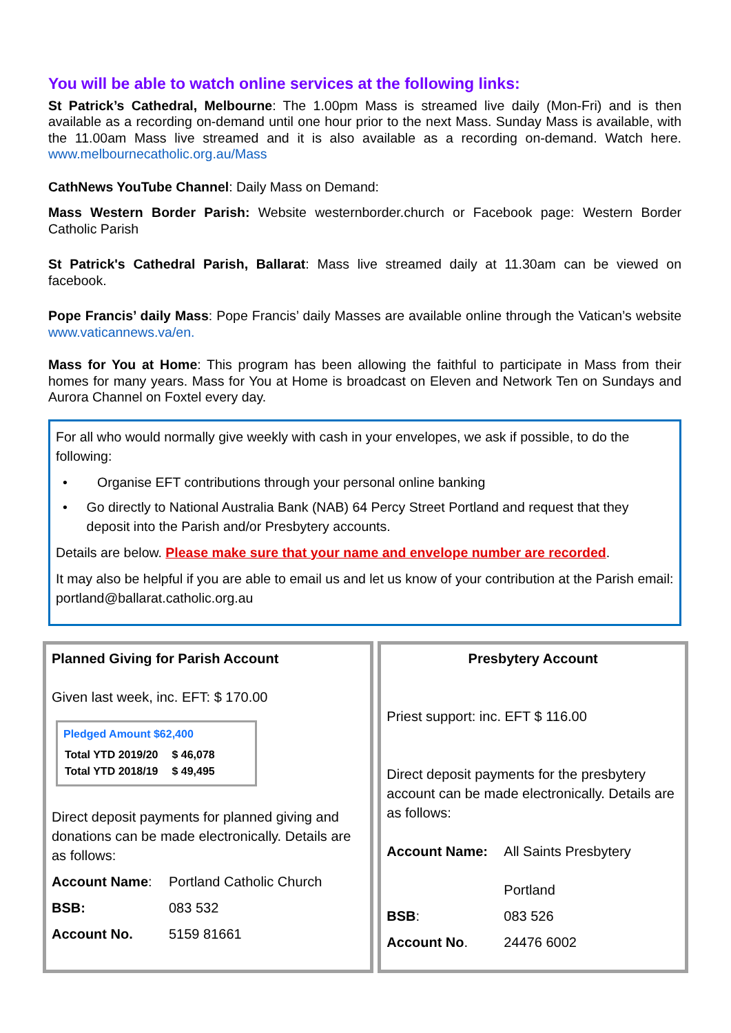You will be able to watch online services at the following links:
St Patrick’s Cathedral, Melbourne: The 1.00pm Mass is streamed live daily (Mon-Fri) and is then available as a recording on-demand until one hour prior to the next Mass. Sunday Mass is available, with the 11.00am Mass live streamed and it is also available as a recording on-demand. Watch here. www.melbournecatholic.org.au/Mass
CathNews YouTube Channel: Daily Mass on Demand:
Mass Western Border Parish: Website westernborder.church or Facebook page: Western Border Catholic Parish
St Patrick's Cathedral Parish, Ballarat: Mass live streamed daily at 11.30am can be viewed on facebook.
Pope Francis’ daily Mass: Pope Francis’ daily Masses are available online through the Vatican’s website www.vaticannews.va/en.
Mass for You at Home: This program has been allowing the faithful to participate in Mass from their homes for many years. Mass for You at Home is broadcast on Eleven and Network Ten on Sundays and Aurora Channel on Foxtel every day.
For all who would normally give weekly with cash in your envelopes, we ask if possible, to do the following:
• Organise EFT contributions through your personal online banking
• Go directly to National Australia Bank (NAB) 64 Percy Street Portland and request that they deposit into the Parish and/or Presbytery accounts.
Details are below. Please make sure that your name and envelope number are recorded.
It may also be helpful if you are able to email us and let us know of your contribution at the Parish email: portland@ballarat.catholic.org.au
Planned Giving for Parish Account
Given last week, inc. EFT: $ 170.00
Pledged Amount $62,400
| Total YTD 2019/20 | $ 46,078 |
| Total YTD 2018/19 | $ 49,495 |
Direct deposit payments for planned giving and donations can be made electronically. Details are as follows:
| Account Name : | Portland Catholic Church |
| BSB: | 083 532 |
| Account No. | 5159 81661 |
Presbytery Account
Priest support: inc. EFT $ 116.00
Direct deposit payments for the presbytery account can be made electronically. Details are as follows:
| Account Name: | All Saints Presbytery Portland |
| BSB : | 083 526 |
| Account No . | 24476 6002 |